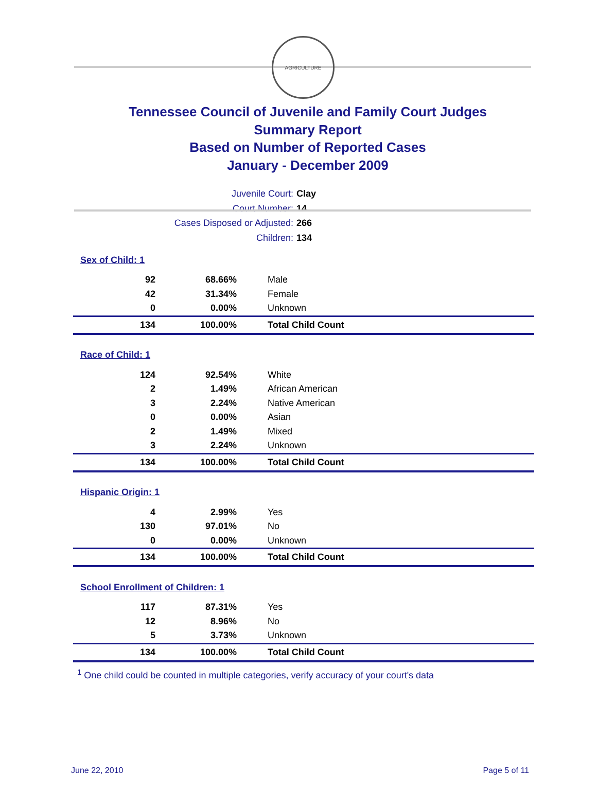AGRICULTURE
Tennessee Council of Juvenile and Family Court Judges
Summary Report
Based on Number of Reported Cases
January - December 2009
Juvenile Court: Clay
Court Number: 14
Cases Disposed or Adjusted: 266
Children: 134
| Sex of Child: 1 | | |
| 92 | 68.66% | Male |
| 42 | 31.34% | Female |
| 0 | 0.00% | Unknown |
| 134 | 100.00% | Total Child Count |
| Race of Child: 1 | | |
| 124 | 92.54% | White |
| 2 | 1.49% | African American |
| 3 | 2.24% | Native American |
| 0 | 0.00% | Asian |
| 2 | 1.49% | Mixed |
| 3 | 2.24% | Unknown |
| 134 | 100.00% | Total Child Count |
| Hispanic Origin: 1 | | |
| 4 | 2.99% | Yes |
| 130 | 97.01% | No |
| 0 | 0.00% | Unknown |
| 134 | 100.00% | Total Child Count |
| School Enrollment of Children: 1 | | |
| 117 | 87.31% | Yes |
| 12 | 8.96% | No |
| 5 | 3.73% | Unknown |
| 134 | 100.00% | Total Child Count |
<sup>1</sup> One child could be counted in multiple categories, verify accuracy of your court's data
June 22, 2010 Page 5 of 11